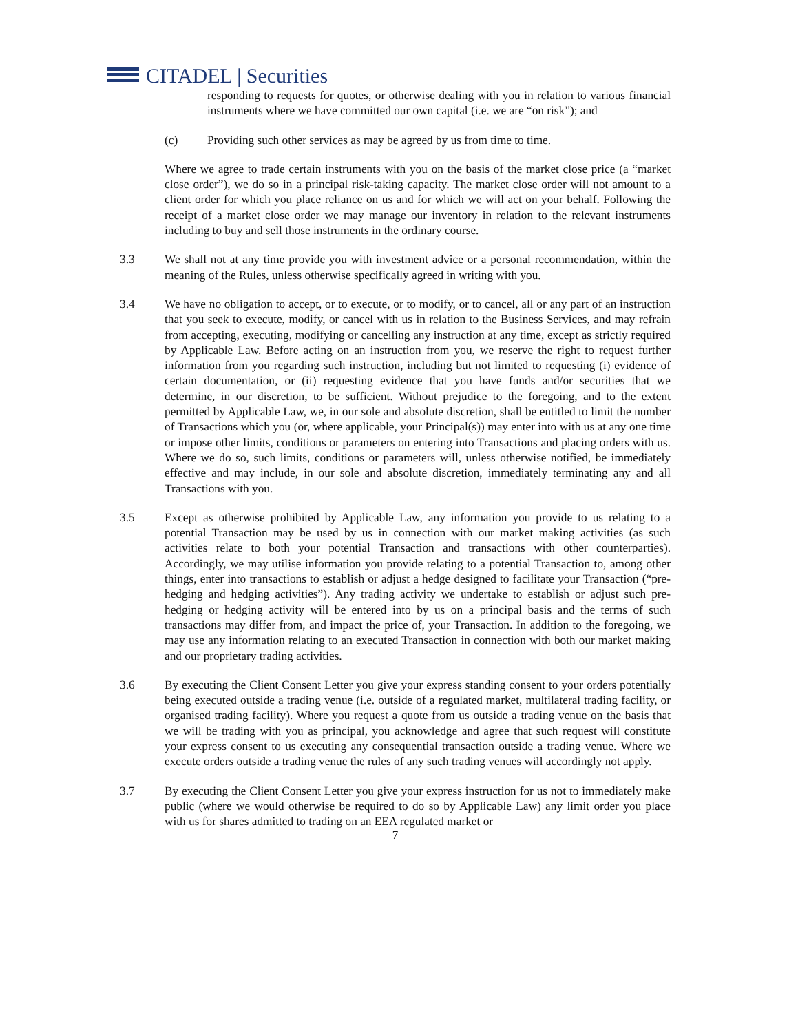CITADEL | Securities
responding to requests for quotes, or otherwise dealing with you in relation to various financial instruments where we have committed our own capital (i.e. we are “on risk”); and
(c) Providing such other services as may be agreed by us from time to time.
Where we agree to trade certain instruments with you on the basis of the market close price (a “market close order”), we do so in a principal risk-taking capacity. The market close order will not amount to a client order for which you place reliance on us and for which we will act on your behalf. Following the receipt of a market close order we may manage our inventory in relation to the relevant instruments including to buy and sell those instruments in the ordinary course.
3.3 We shall not at any time provide you with investment advice or a personal recommendation, within the meaning of the Rules, unless otherwise specifically agreed in writing with you.
3.4 We have no obligation to accept, or to execute, or to modify, or to cancel, all or any part of an instruction that you seek to execute, modify, or cancel with us in relation to the Business Services, and may refrain from accepting, executing, modifying or cancelling any instruction at any time, except as strictly required by Applicable Law. Before acting on an instruction from you, we reserve the right to request further information from you regarding such instruction, including but not limited to requesting (i) evidence of certain documentation, or (ii) requesting evidence that you have funds and/or securities that we determine, in our discretion, to be sufficient. Without prejudice to the foregoing, and to the extent permitted by Applicable Law, we, in our sole and absolute discretion, shall be entitled to limit the number of Transactions which you (or, where applicable, your Principal(s)) may enter into with us at any one time or impose other limits, conditions or parameters on entering into Transactions and placing orders with us. Where we do so, such limits, conditions or parameters will, unless otherwise notified, be immediately effective and may include, in our sole and absolute discretion, immediately terminating any and all Transactions with you.
3.5 Except as otherwise prohibited by Applicable Law, any information you provide to us relating to a potential Transaction may be used by us in connection with our market making activities (as such activities relate to both your potential Transaction and transactions with other counterparties). Accordingly, we may utilise information you provide relating to a potential Transaction to, among other things, enter into transactions to establish or adjust a hedge designed to facilitate your Transaction (“pre-hedging and hedging activities”). Any trading activity we undertake to establish or adjust such pre-hedging or hedging activity will be entered into by us on a principal basis and the terms of such transactions may differ from, and impact the price of, your Transaction. In addition to the foregoing, we may use any information relating to an executed Transaction in connection with both our market making and our proprietary trading activities.
3.6 By executing the Client Consent Letter you give your express standing consent to your orders potentially being executed outside a trading venue (i.e. outside of a regulated market, multilateral trading facility, or organised trading facility). Where you request a quote from us outside a trading venue on the basis that we will be trading with you as principal, you acknowledge and agree that such request will constitute your express consent to us executing any consequential transaction outside a trading venue. Where we execute orders outside a trading venue the rules of any such trading venues will accordingly not apply.
3.7 By executing the Client Consent Letter you give your express instruction for us not to immediately make public (where we would otherwise be required to do so by Applicable Law) any limit order you place with us for shares admitted to trading on an EEA regulated market or
7